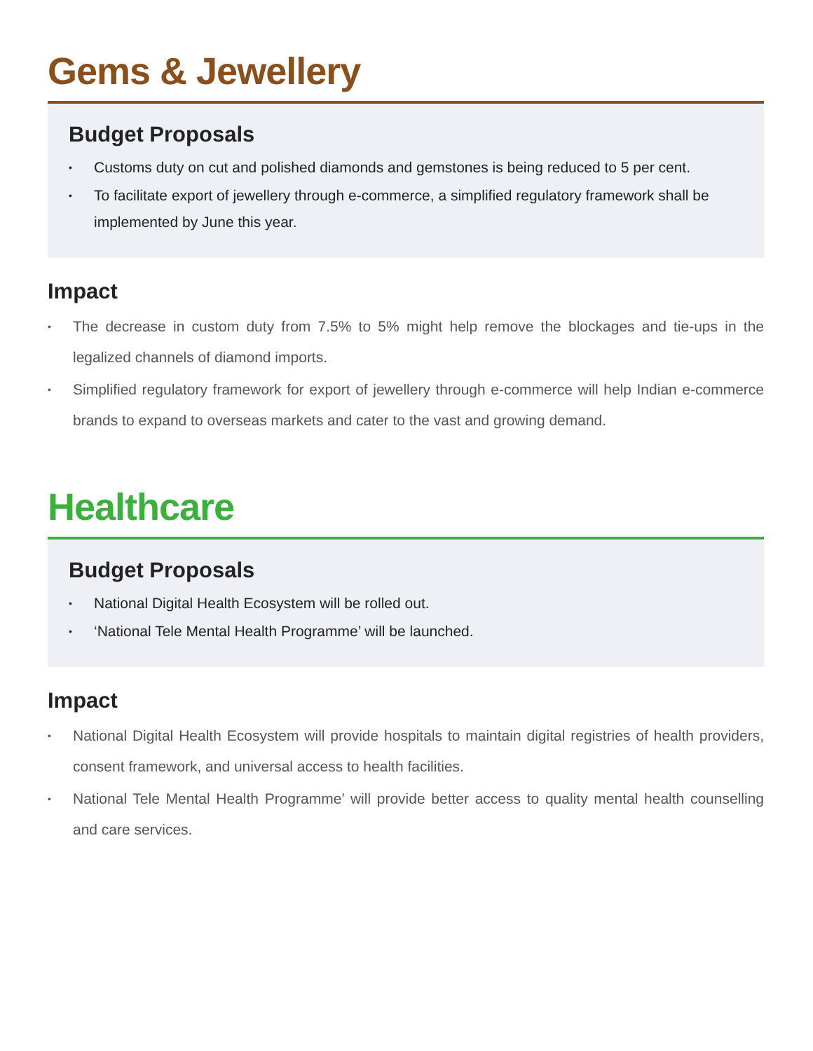Gems & Jewellery
Budget Proposals
• Customs duty on cut and polished diamonds and gemstones is being reduced to 5 per cent.
• To facilitate export of jewellery through e-commerce, a simplified regulatory framework shall be implemented by June this year.
Impact
• The decrease in custom duty from 7.5% to 5% might help remove the blockages and tie-ups in the legalized channels of diamond imports.
• Simplified regulatory framework for export of jewellery through e-commerce will help Indian e-commerce brands to expand to overseas markets and cater to the vast and growing demand.
Healthcare
Budget Proposals
• National Digital Health Ecosystem will be rolled out.
• ‘National Tele Mental Health Programme’ will be launched.
Impact
• National Digital Health Ecosystem will provide hospitals to maintain digital registries of health providers, consent framework, and universal access to health facilities.
• National Tele Mental Health Programme’ will provide better access to quality mental health counselling and care services.